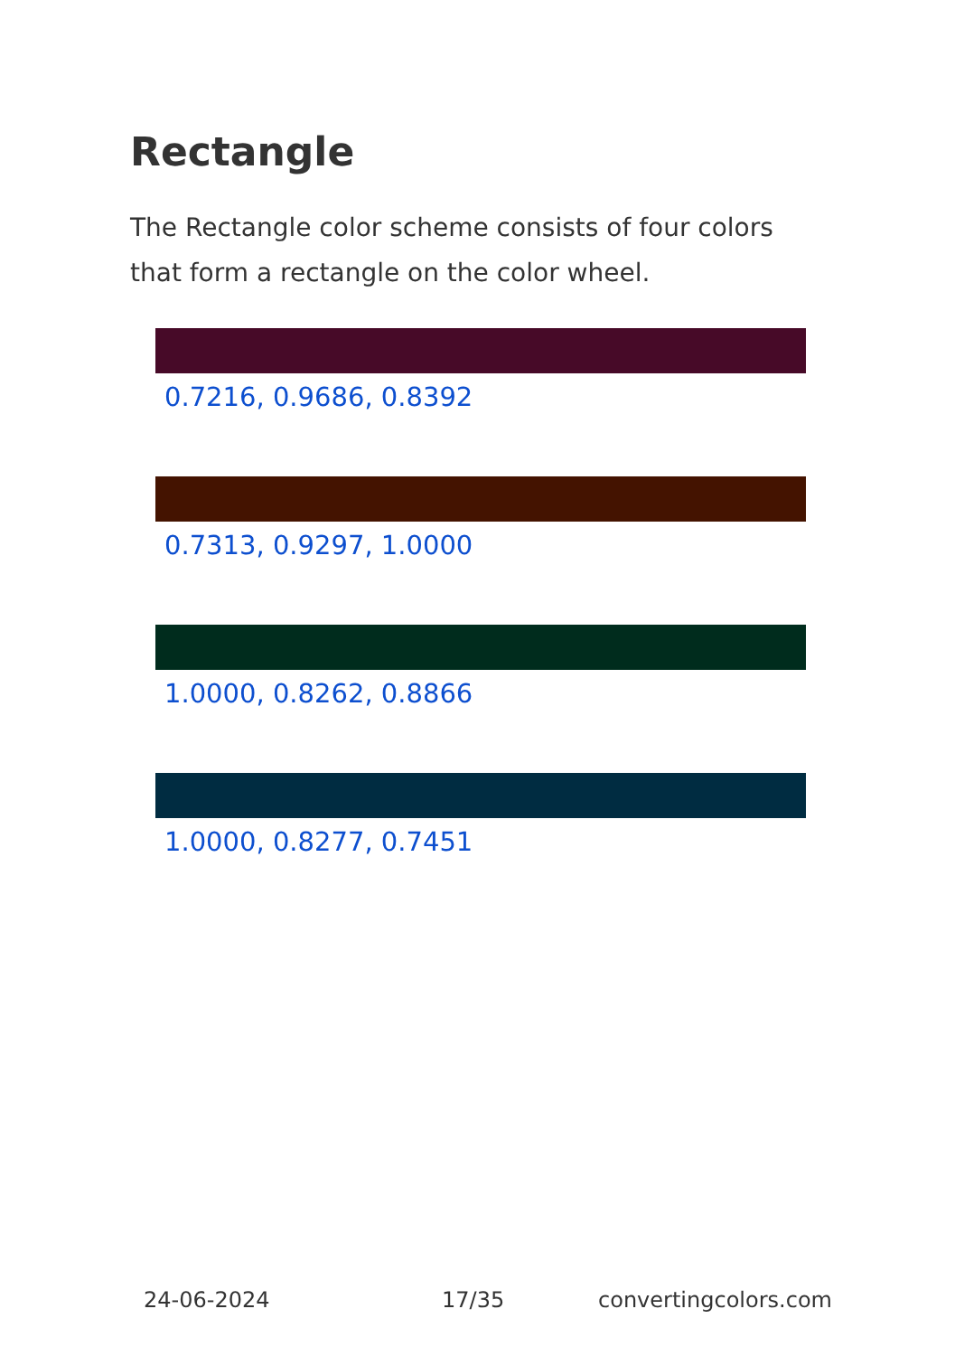Rectangle
The Rectangle color scheme consists of four colors that form a rectangle on the color wheel.
0.7216, 0.9686, 0.8392
0.7313, 0.9297, 1.0000
1.0000, 0.8262, 0.8866
1.0000, 0.8277, 0.7451
24-06-2024 17/35 convertingcolors.com